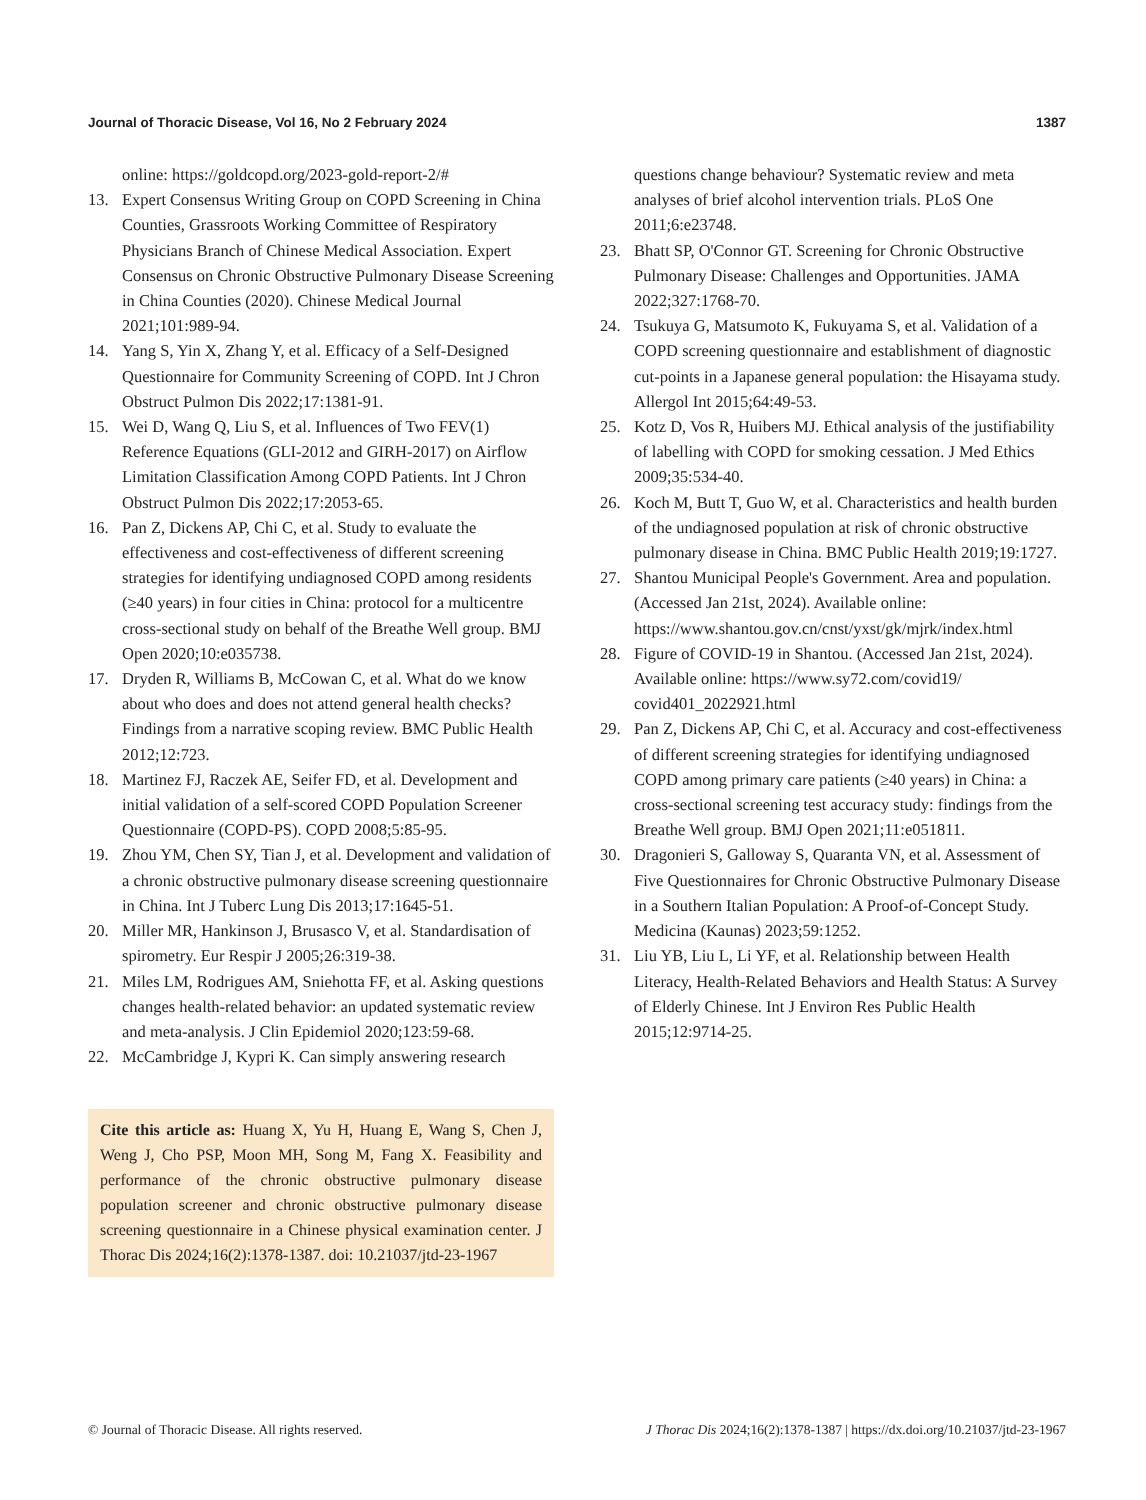Journal of Thoracic Disease, Vol 16, No 2 February 2024 1387
online: https://goldcopd.org/2023-gold-report-2/#
13. Expert Consensus Writing Group on COPD Screening in China Counties, Grassroots Working Committee of Respiratory Physicians Branch of Chinese Medical Association. Expert Consensus on Chronic Obstructive Pulmonary Disease Screening in China Counties (2020). Chinese Medical Journal 2021;101:989-94.
14. Yang S, Yin X, Zhang Y, et al. Efficacy of a Self-Designed Questionnaire for Community Screening of COPD. Int J Chron Obstruct Pulmon Dis 2022;17:1381-91.
15. Wei D, Wang Q, Liu S, et al. Influences of Two FEV(1) Reference Equations (GLI-2012 and GIRH-2017) on Airflow Limitation Classification Among COPD Patients. Int J Chron Obstruct Pulmon Dis 2022;17:2053-65.
16. Pan Z, Dickens AP, Chi C, et al. Study to evaluate the effectiveness and cost-effectiveness of different screening strategies for identifying undiagnosed COPD among residents (≥40 years) in four cities in China: protocol for a multicentre cross-sectional study on behalf of the Breathe Well group. BMJ Open 2020;10:e035738.
17. Dryden R, Williams B, McCowan C, et al. What do we know about who does and does not attend general health checks? Findings from a narrative scoping review. BMC Public Health 2012;12:723.
18. Martinez FJ, Raczek AE, Seifer FD, et al. Development and initial validation of a self-scored COPD Population Screener Questionnaire (COPD-PS). COPD 2008;5:85-95.
19. Zhou YM, Chen SY, Tian J, et al. Development and validation of a chronic obstructive pulmonary disease screening questionnaire in China. Int J Tuberc Lung Dis 2013;17:1645-51.
20. Miller MR, Hankinson J, Brusasco V, et al. Standardisation of spirometry. Eur Respir J 2005;26:319-38.
21. Miles LM, Rodrigues AM, Sniehotta FF, et al. Asking questions changes health-related behavior: an updated systematic review and meta-analysis. J Clin Epidemiol 2020;123:59-68.
22. McCambridge J, Kypri K. Can simply answering research
Cite this article as: Huang X, Yu H, Huang E, Wang S, Chen J, Weng J, Cho PSP, Moon MH, Song M, Fang X. Feasibility and performance of the chronic obstructive pulmonary disease population screener and chronic obstructive pulmonary disease screening questionnaire in a Chinese physical examination center. J Thorac Dis 2024;16(2):1378-1387. doi: 10.21037/jtd-23-1967
questions change behaviour? Systematic review and meta analyses of brief alcohol intervention trials. PLoS One 2011;6:e23748.
23. Bhatt SP, O'Connor GT. Screening for Chronic Obstructive Pulmonary Disease: Challenges and Opportunities. JAMA 2022;327:1768-70.
24. Tsukuya G, Matsumoto K, Fukuyama S, et al. Validation of a COPD screening questionnaire and establishment of diagnostic cut-points in a Japanese general population: the Hisayama study. Allergol Int 2015;64:49-53.
25. Kotz D, Vos R, Huibers MJ. Ethical analysis of the justifiability of labelling with COPD for smoking cessation. J Med Ethics 2009;35:534-40.
26. Koch M, Butt T, Guo W, et al. Characteristics and health burden of the undiagnosed population at risk of chronic obstructive pulmonary disease in China. BMC Public Health 2019;19:1727.
27. Shantou Municipal People's Government. Area and population. (Accessed Jan 21st, 2024). Available online: https://www.shantou.gov.cn/cnst/yxst/gk/mjrk/index.html
28. Figure of COVID-19 in Shantou. (Accessed Jan 21st, 2024). Available online: https://www.sy72.com/covid19/ covid401_2022921.html
29. Pan Z, Dickens AP, Chi C, et al. Accuracy and cost-effectiveness of different screening strategies for identifying undiagnosed COPD among primary care patients (≥40 years) in China: a cross-sectional screening test accuracy study: findings from the Breathe Well group. BMJ Open 2021;11:e051811.
30. Dragonieri S, Galloway S, Quaranta VN, et al. Assessment of Five Questionnaires for Chronic Obstructive Pulmonary Disease in a Southern Italian Population: A Proof-of-Concept Study. Medicina (Kaunas) 2023;59:1252.
31. Liu YB, Liu L, Li YF, et al. Relationship between Health Literacy, Health-Related Behaviors and Health Status: A Survey of Elderly Chinese. Int J Environ Res Public Health 2015;12:9714-25.
© Journal of Thoracic Disease. All rights reserved. J Thorac Dis 2024;16(2):1378-1387 | https://dx.doi.org/10.21037/jtd-23-1967